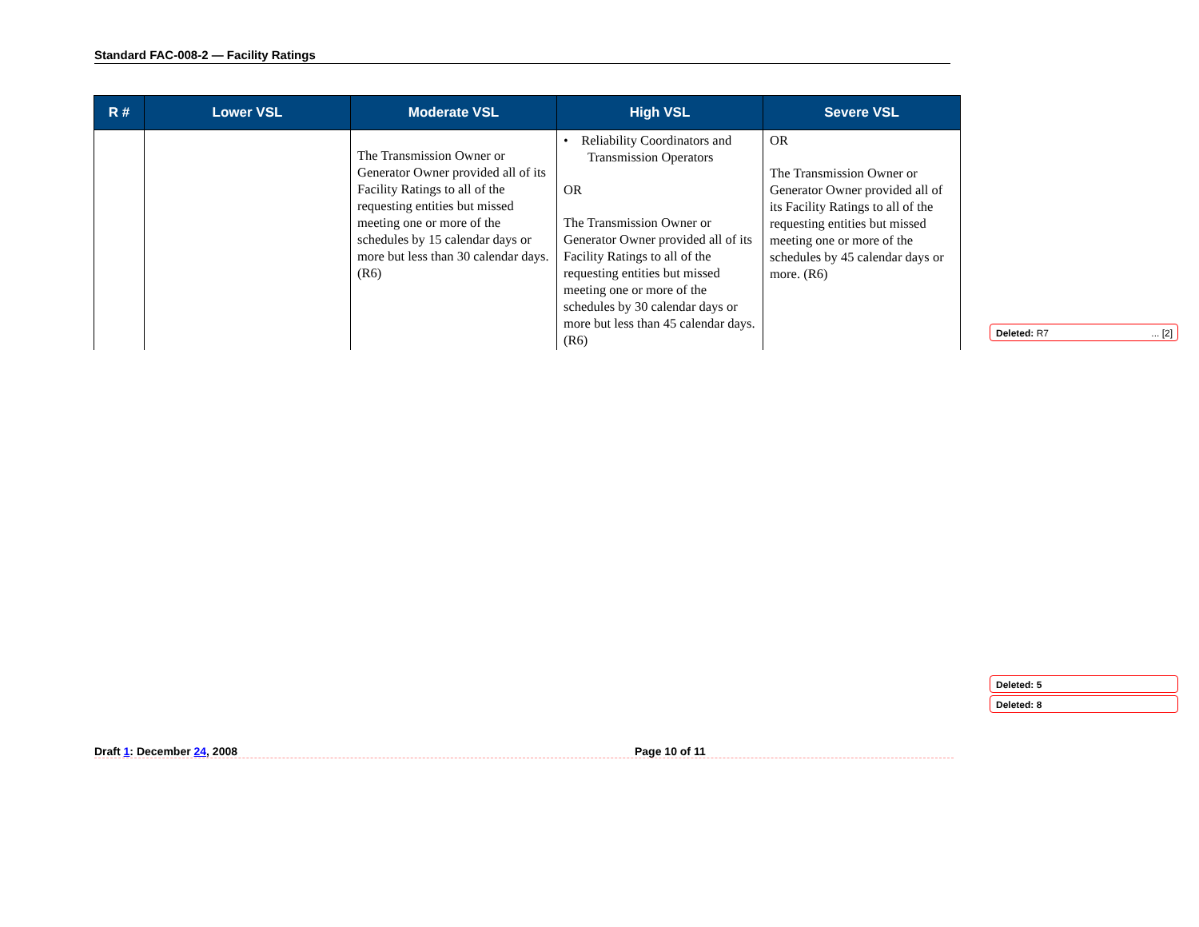Standard FAC-008-2 — Facility Ratings
| R # | Lower VSL | Moderate VSL | High VSL | Severe VSL |
| --- | --- | --- | --- | --- |
| | | The Transmission Owner or Generator Owner provided all of its Facility Ratings to all of the requesting entities but missed meeting one or more of the schedules by 15 calendar days or more but less than 30 calendar days. (R6) | • Reliability Coordinators and Transmission Operators OR The Transmission Owner or Generator Owner provided all of its Facility Ratings to all of the requesting entities but missed meeting one or more of the schedules by 30 calendar days or more but less than 45 calendar days. (R6) | OR The Transmission Owner or Generator Owner provided all of its Facility Ratings to all of the requesting entities but missed meeting one or more of the schedules by 45 calendar days or more. (R6) |
Deleted: R7 ... [2]
Deleted: 5
Deleted: 8
Draft 1: December 24, 2008 Page 10 of 11